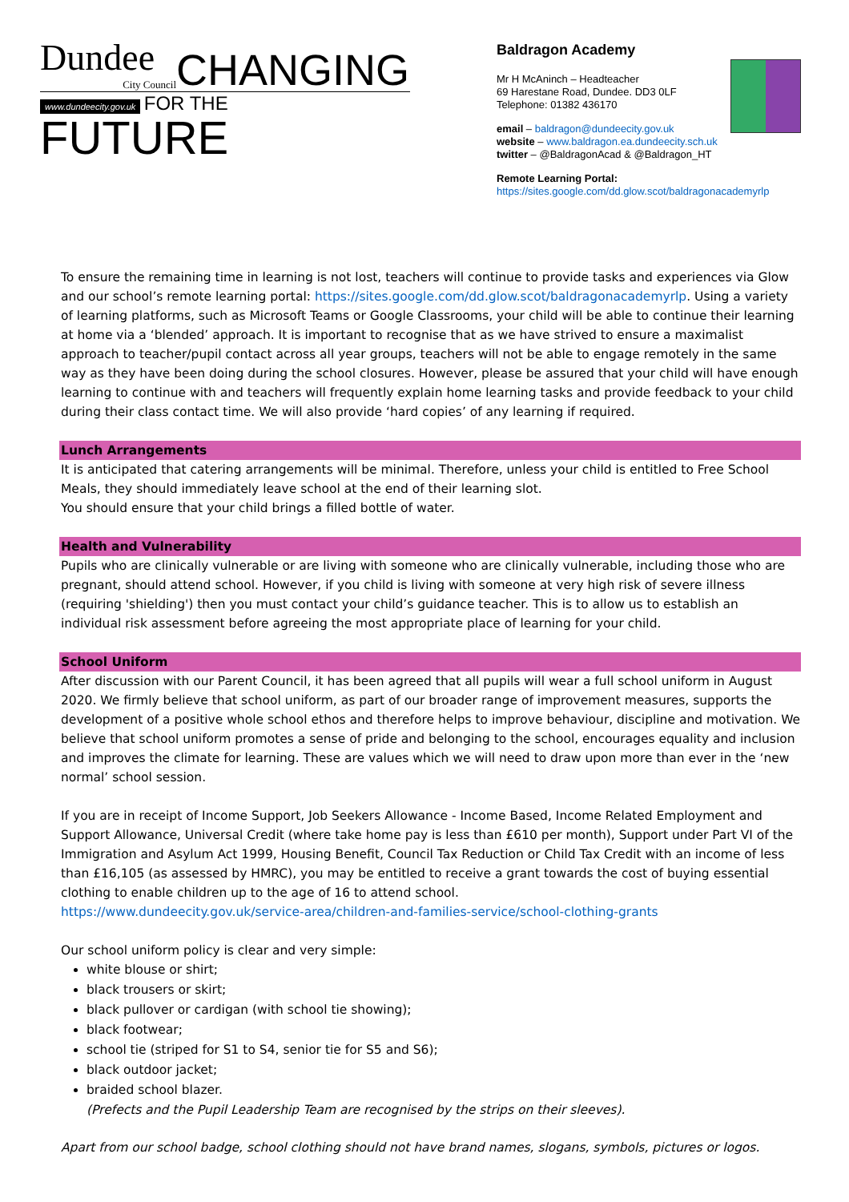Dundee
City Council
CHANGING
www.dundeecity.gov.uk FOR THE FUTURE
Baldragon Academy
Mr H McAninch – Headteacher
69 Harestane Road, Dundee. DD3 0LF
Telephone: 01382 436170
email – baldragon@dundeecity.gov.uk
website – www.baldragon.ea.dundeecity.sch.uk
twitter – @BaldragonAcad & @Baldragon_HT
Remote Learning Portal:
https://sites.google.com/dd.glow.scot/baldragonacademyrlp
To ensure the remaining time in learning is not lost, teachers will continue to provide tasks and experiences via Glow and our school’s remote learning portal: https://sites.google.com/dd.glow.scot/baldragonacademyrlp. Using a variety of learning platforms, such as Microsoft Teams or Google Classrooms, your child will be able to continue their learning at home via a ‘blended’ approach. It is important to recognise that as we have strived to ensure a maximalist approach to teacher/pupil contact across all year groups, teachers will not be able to engage remotely in the same way as they have been doing during the school closures. However, please be assured that your child will have enough learning to continue with and teachers will frequently explain home learning tasks and provide feedback to your child during their class contact time. We will also provide ‘hard copies’ of any learning if required.
Lunch Arrangements
It is anticipated that catering arrangements will be minimal. Therefore, unless your child is entitled to Free School Meals, they should immediately leave school at the end of their learning slot.
You should ensure that your child brings a filled bottle of water.
Health and Vulnerability
Pupils who are clinically vulnerable or are living with someone who are clinically vulnerable, including those who are pregnant, should attend school. However, if you child is living with someone at very high risk of severe illness (requiring 'shielding') then you must contact your child’s guidance teacher. This is to allow us to establish an individual risk assessment before agreeing the most appropriate place of learning for your child.
School Uniform
After discussion with our Parent Council, it has been agreed that all pupils will wear a full school uniform in August 2020. We firmly believe that school uniform, as part of our broader range of improvement measures, supports the development of a positive whole school ethos and therefore helps to improve behaviour, discipline and motivation. We believe that school uniform promotes a sense of pride and belonging to the school, encourages equality and inclusion and improves the climate for learning. These are values which we will need to draw upon more than ever in the ‘new normal’ school session.
If you are in receipt of Income Support, Job Seekers Allowance - Income Based, Income Related Employment and Support Allowance, Universal Credit (where take home pay is less than £610 per month), Support under Part VI of the Immigration and Asylum Act 1999, Housing Benefit, Council Tax Reduction or Child Tax Credit with an income of less than £16,105 (as assessed by HMRC), you may be entitled to receive a grant towards the cost of buying essential clothing to enable children up to the age of 16 to attend school.
https://www.dundeecity.gov.uk/service-area/children-and-families-service/school-clothing-grants
Our school uniform policy is clear and very simple:
white blouse or shirt;
black trousers or skirt;
black pullover or cardigan (with school tie showing);
black footwear;
school tie (striped for S1 to S4, senior tie for S5 and S6);
black outdoor jacket;
braided school blazer.
(Prefects and the Pupil Leadership Team are recognised by the strips on their sleeves).
Apart from our school badge, school clothing should not have brand names, slogans, symbols, pictures or logos.